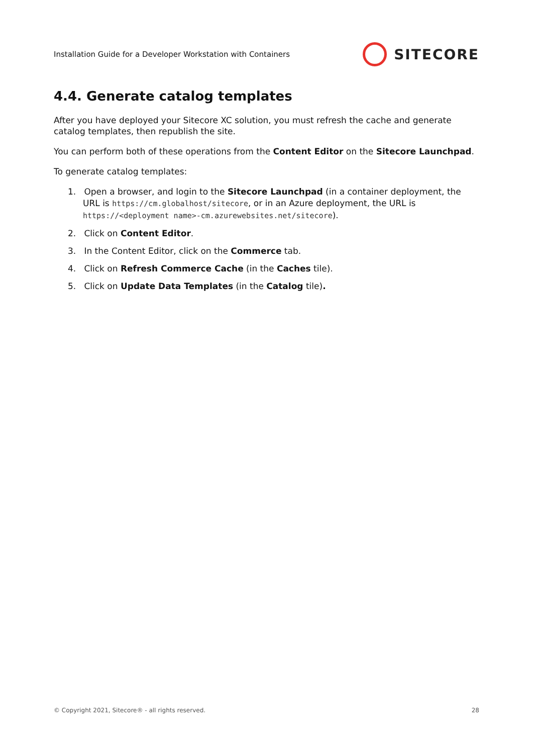Installation Guide for a Developer Workstation with Containers SITECORE
4.4. Generate catalog templates
After you have deployed your Sitecore XC solution, you must refresh the cache and generate catalog templates, then republish the site.
You can perform both of these operations from the Content Editor on the Sitecore Launchpad.
To generate catalog templates:
1. Open a browser, and login to the Sitecore Launchpad (in a container deployment, the URL is https://cm.globalhost/sitecore, or in an Azure deployment, the URL is https://<deployment name>-cm.azurewebsites.net/sitecore).
2. Click on Content Editor.
3. In the Content Editor, click on the Commerce tab.
4. Click on Refresh Commerce Cache (in the Caches tile).
5. Click on Update Data Templates (in the Catalog tile).
© Copyright 2021, Sitecore® - all rights reserved. 28